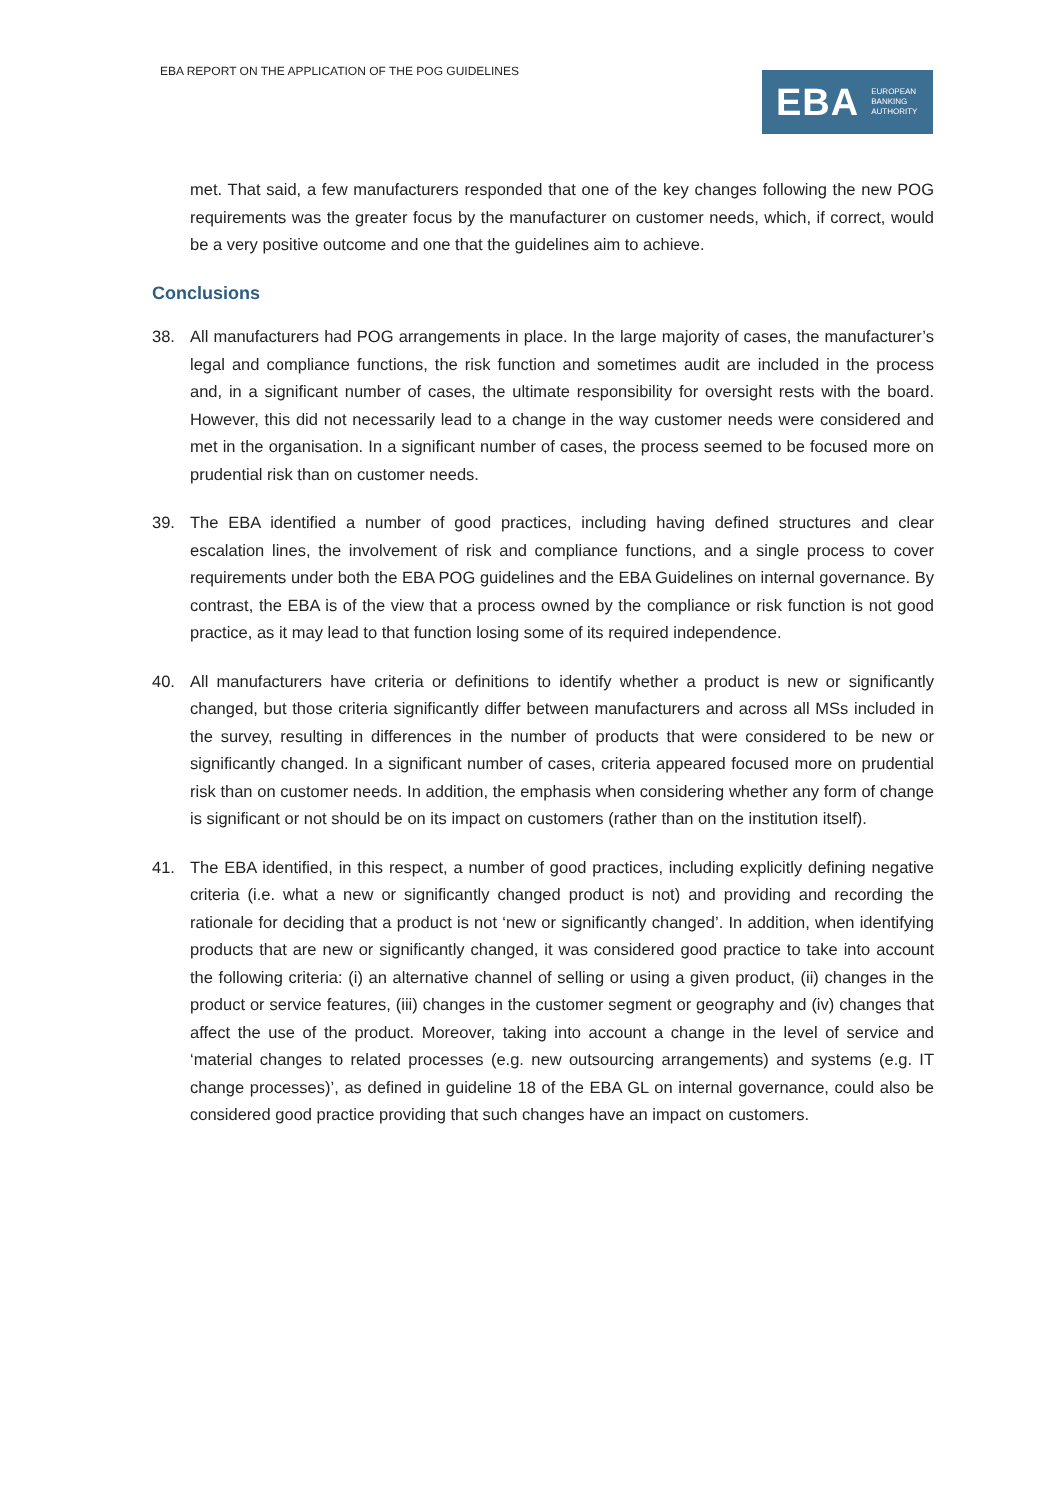EBA REPORT ON THE APPLICATION OF THE POG GUIDELINES
EBA EUROPEAN
BANKING
AUTHORITY
met. That said, a few manufacturers responded that one of the key changes following the new POG requirements was the greater focus by the manufacturer on customer needs, which, if correct, would be a very positive outcome and one that the guidelines aim to achieve.
Conclusions
38. All manufacturers had POG arrangements in place. In the large majority of cases, the manufacturer’s legal and compliance functions, the risk function and sometimes audit are included in the process and, in a significant number of cases, the ultimate responsibility for oversight rests with the board. However, this did not necessarily lead to a change in the way customer needs were considered and met in the organisation. In a significant number of cases, the process seemed to be focused more on prudential risk than on customer needs.
39. The EBA identified a number of good practices, including having defined structures and clear escalation lines, the involvement of risk and compliance functions, and a single process to cover requirements under both the EBA POG guidelines and the EBA Guidelines on internal governance. By contrast, the EBA is of the view that a process owned by the compliance or risk function is not good practice, as it may lead to that function losing some of its required independence.
40. All manufacturers have criteria or definitions to identify whether a product is new or significantly changed, but those criteria significantly differ between manufacturers and across all MSs included in the survey, resulting in differences in the number of products that were considered to be new or significantly changed. In a significant number of cases, criteria appeared focused more on prudential risk than on customer needs. In addition, the emphasis when considering whether any form of change is significant or not should be on its impact on customers (rather than on the institution itself).
41. The EBA identified, in this respect, a number of good practices, including explicitly defining negative criteria (i.e. what a new or significantly changed product is not) and providing and recording the rationale for deciding that a product is not ‘new or significantly changed’. In addition, when identifying products that are new or significantly changed, it was considered good practice to take into account the following criteria: (i) an alternative channel of selling or using a given product, (ii) changes in the product or service features, (iii) changes in the customer segment or geography and (iv) changes that affect the use of the product. Moreover, taking into account a change in the level of service and ‘material changes to related processes (e.g. new outsourcing arrangements) and systems (e.g. IT change processes)’, as defined in guideline 18 of the EBA GL on internal governance, could also be considered good practice providing that such changes have an impact on customers.